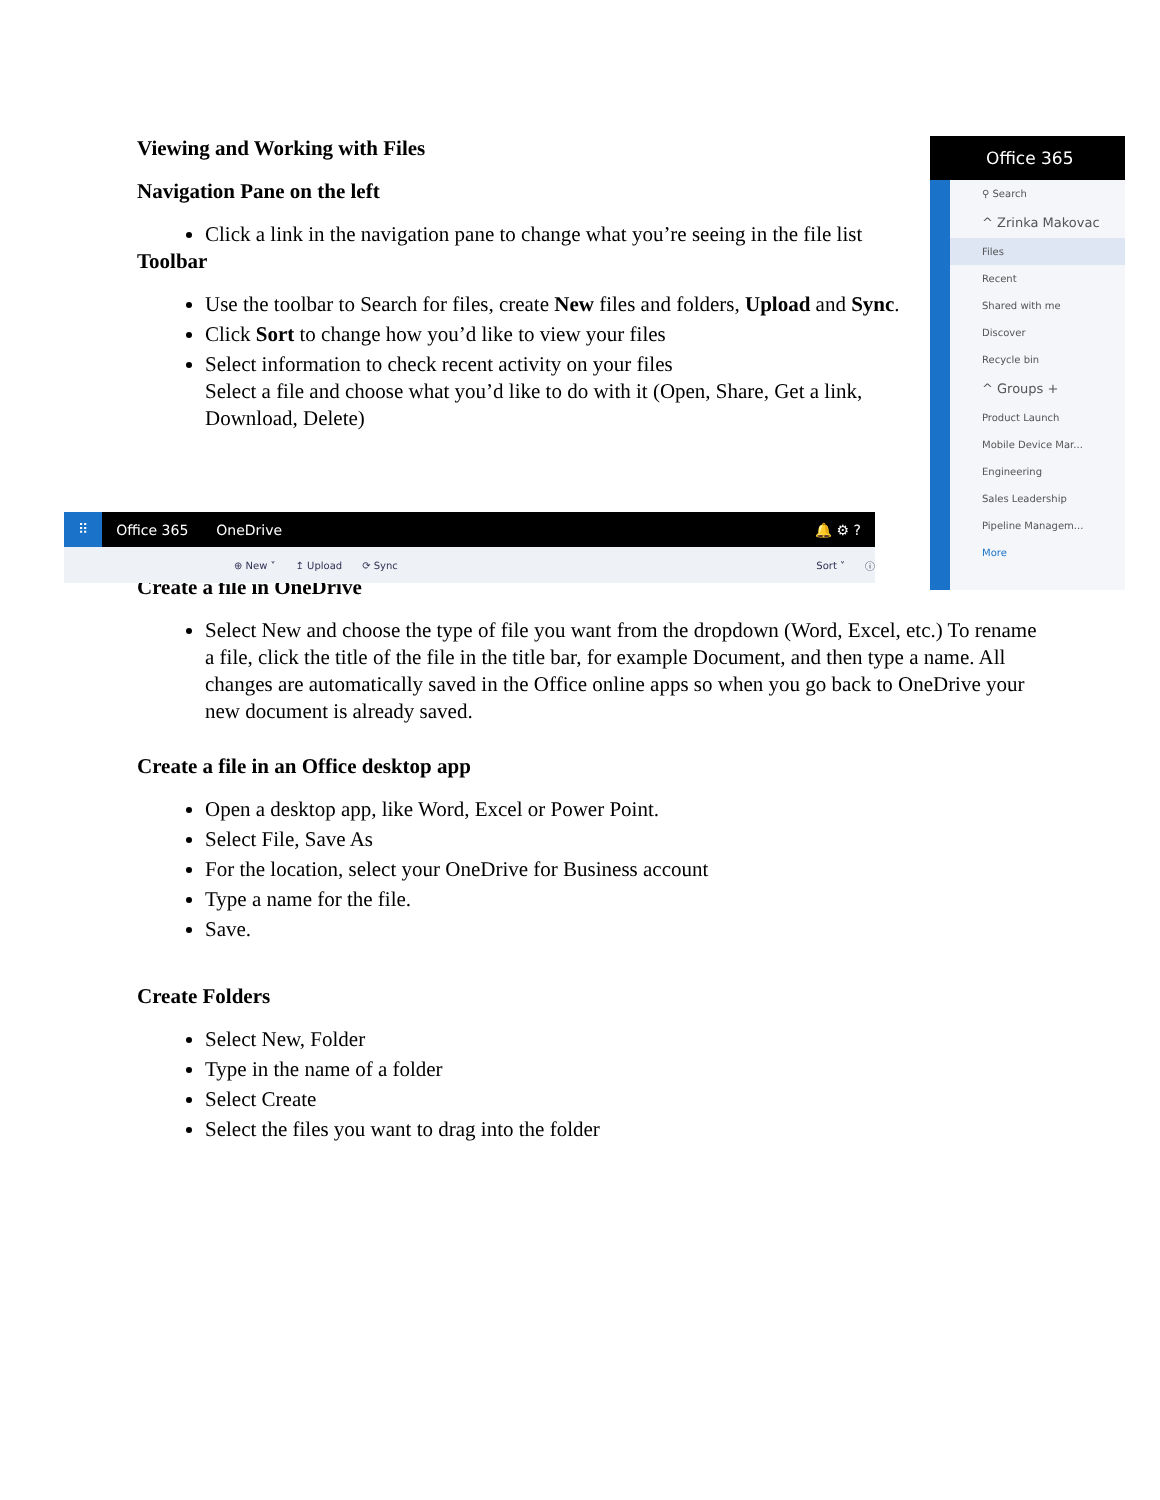Office 365
⚲ Search
^ Zrinka Makovac
Files
Recent
Shared with me
Discover
Recycle bin
^ Groups +
Product Launch
Mobile Device Mar...
Engineering
Sales Leadership
Pipeline Managem...
More
Viewing and Working with Files
Navigation Pane on the left
Click a link in the navigation pane to change what you’re seeing in the file list
Toolbar
Use the toolbar to Search for files, create New files and folders, Upload and Sync.
Click Sort to change how you’d like to view your files
Select information to check recent activity on your files
Select a file and choose what you’d like to do with it (Open, Share, Get a link, Download, Delete)
Create a file in OneDrive
Select New and choose the type of file you want from the dropdown (Word, Excel, etc.) To rename a file, click the title of the file in the title bar, for example Document, and then type a name. All changes are automatically saved in the Office online apps so when you go back to OneDrive your new document is already saved.
Create a file in an Office desktop app
Open a desktop app, like Word, Excel or Power Point.
Select File, Save As
For the location, select your OneDrive for Business account
Type a name for the file.
Save.
Create Folders
Select New, Folder
Type in the name of a folder
Select Create
Select the files you want to drag into the folder
⠿ Office 365 OneDrive 🔔 ⚙ ?
⊕ New ˅ ↥ Upload ⟳ Sync Sort ˅ ⓘ